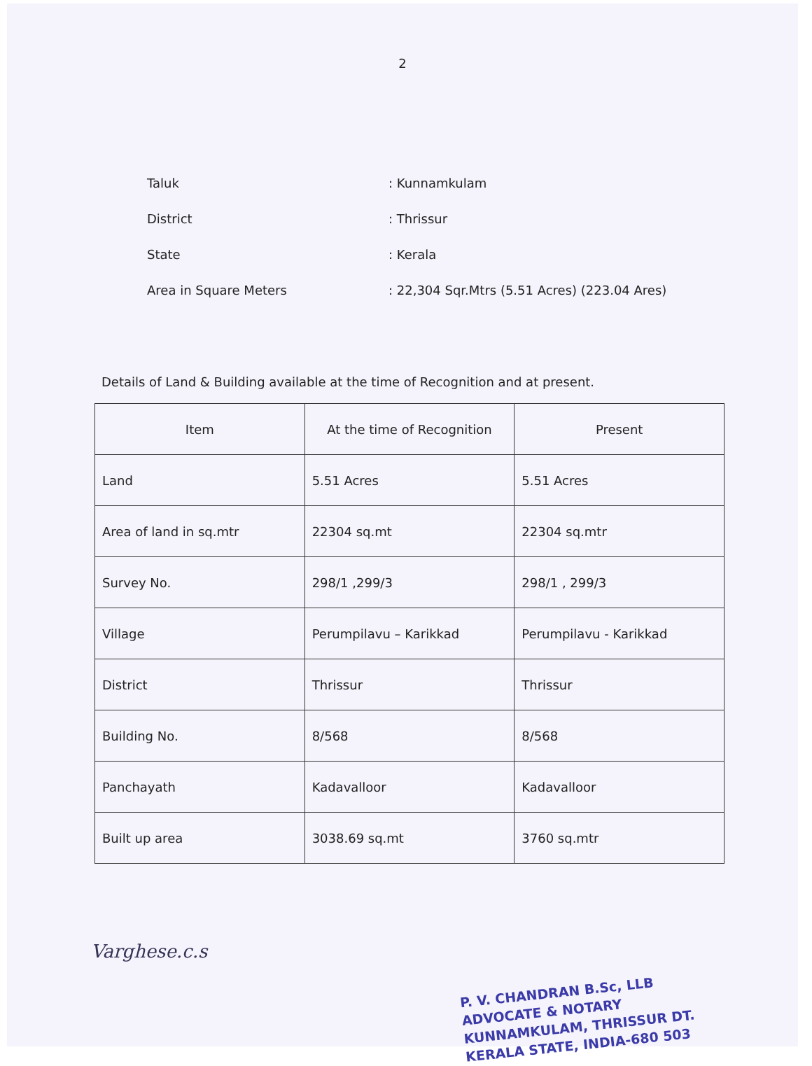2
Taluk: Kunnamkulam
District: Thrissur
State: Kerala
Area in Square Meters: 22,304 Sqr.Mtrs (5.51 Acres) (223.04 Ares)
Details of Land & Building available at the time of Recognition and at present.
| Item | At the time of Recognition | Present |
| --- | --- | --- |
| Land | 5.51 Acres | 5.51 Acres |
| Area of land in sq.mtr | 22304 sq.mt | 22304 sq.mtr |
| Survey No. | 298/1 ,299/3 | 298/1 , 299/3 |
| Village | Perumpilavu – Karikkad | Perumpilavu - Karikkad |
| District | Thrissur | Thrissur |
| Building No. | 8/568 | 8/568 |
| Panchayath | Kadavalloor | Kadavalloor |
| Built up area | 3038.69 sq.mt | 3760 sq.mtr |
Varghese.c.s
P. V. CHANDRAN B.Sc, LLB
ADVOCATE & NOTARY
KUNNAMKULAM, THRISSUR DT.
KERALA STATE, INDIA-680 503